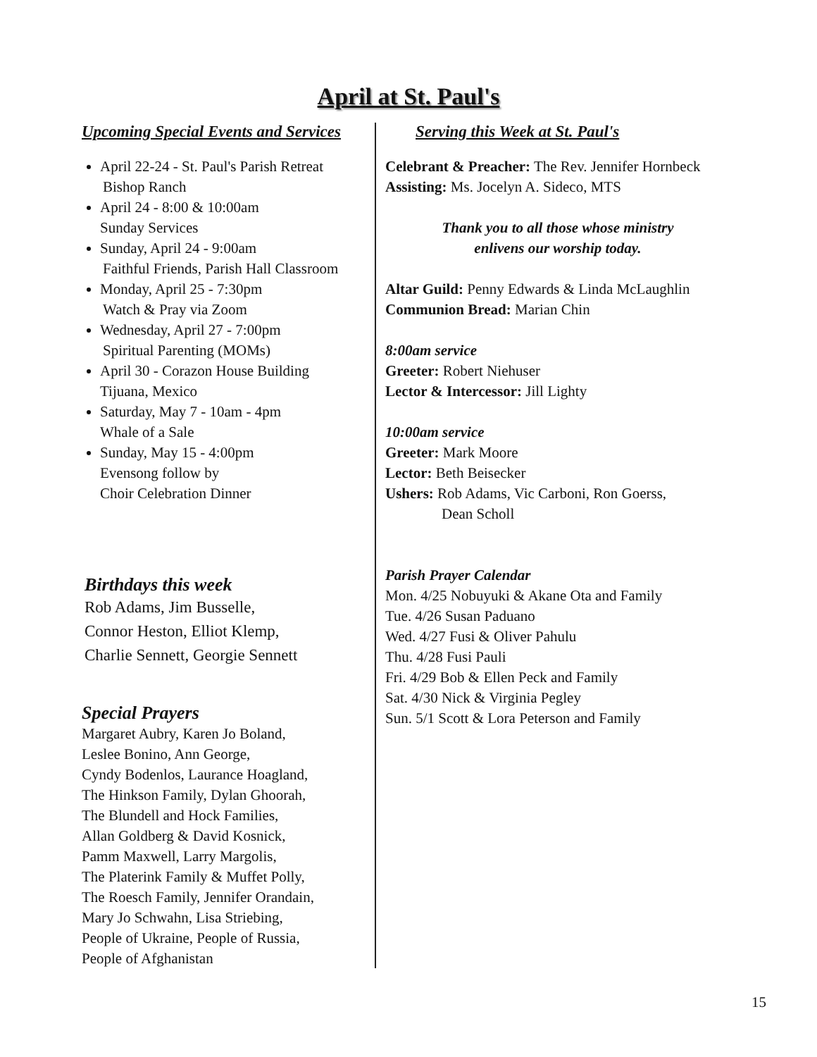April at St. Paul's
Upcoming Special Events and Services
April 22-24 - St. Paul's Parish Retreat
Bishop Ranch
April 24 - 8:00 & 10:00am
Sunday Services
Sunday, April 24 - 9:00am
Faithful Friends, Parish Hall Classroom
Monday, April 25 - 7:30pm
Watch & Pray via Zoom
Wednesday, April 27 - 7:00pm
Spiritual Parenting (MOMs)
April 30 - Corazon House Building
Tijuana, Mexico
Saturday, May 7 - 10am - 4pm
Whale of a Sale
Sunday, May 15 - 4:00pm
Evensong follow by
Choir Celebration Dinner
Birthdays this week
Rob Adams, Jim Busselle,
Connor Heston, Elliot Klemp,
Charlie Sennett, Georgie Sennett
Special Prayers
Margaret Aubry, Karen Jo Boland,
Leslee Bonino, Ann George,
Cyndy Bodenlos, Laurance Hoagland,
The Hinkson Family, Dylan Ghoorah,
The Blundell and Hock Families,
Allan Goldberg & David Kosnick,
Pamm Maxwell, Larry Margolis,
The Platerink Family & Muffet Polly,
The Roesch Family, Jennifer Orandain,
Mary Jo Schwahn, Lisa Striebing,
People of Ukraine, People of Russia,
People of Afghanistan
Serving this Week at St. Paul's
Celebrant & Preacher: The Rev. Jennifer Hornbeck
Assisting: Ms. Jocelyn A. Sideco, MTS
Thank you to all those whose ministry
enlivens our worship today.
Altar Guild: Penny Edwards & Linda McLaughlin
Communion Bread: Marian Chin
8:00am service
Greeter: Robert Niehuser
Lector & Intercessor: Jill Lighty
10:00am service
Greeter: Mark Moore
Lector: Beth Beisecker
Ushers: Rob Adams, Vic Carboni, Ron Goerss,
Dean Scholl
Parish Prayer Calendar
Mon. 4/25 Nobuyuki & Akane Ota and Family
Tue. 4/26 Susan Paduano
Wed. 4/27 Fusi & Oliver Pahulu
Thu. 4/28 Fusi Pauli
Fri. 4/29 Bob & Ellen Peck and Family
Sat. 4/30 Nick & Virginia Pegley
Sun. 5/1 Scott & Lora Peterson and Family
15